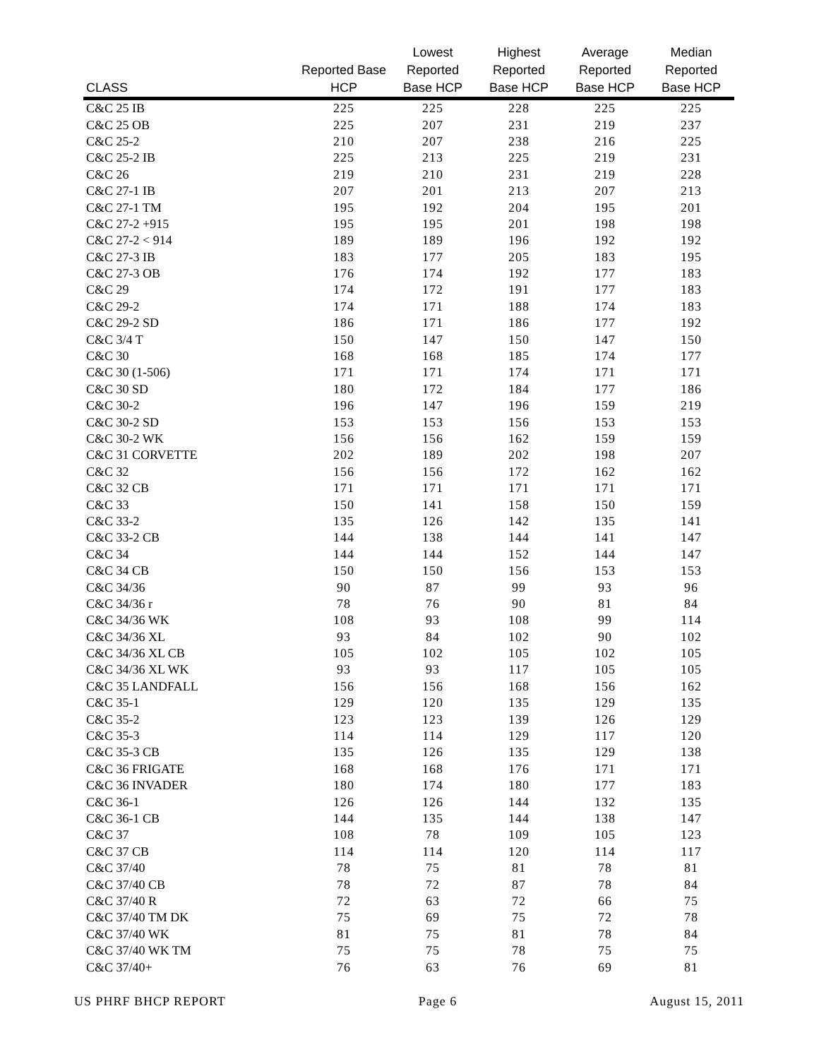| CLASS | Reported Base HCP | Lowest Reported Base HCP | Highest Reported Base HCP | Average Reported Base HCP | Median Reported Base HCP |
| --- | --- | --- | --- | --- | --- |
| C&C 25 IB | 225 | 225 | 228 | 225 | 225 |
| C&C 25 OB | 225 | 207 | 231 | 219 | 237 |
| C&C 25-2 | 210 | 207 | 238 | 216 | 225 |
| C&C 25-2 IB | 225 | 213 | 225 | 219 | 231 |
| C&C 26 | 219 | 210 | 231 | 219 | 228 |
| C&C 27-1 IB | 207 | 201 | 213 | 207 | 213 |
| C&C 27-1 TM | 195 | 192 | 204 | 195 | 201 |
| C&C 27-2 +915 | 195 | 195 | 201 | 198 | 198 |
| C&C 27-2 < 914 | 189 | 189 | 196 | 192 | 192 |
| C&C 27-3 IB | 183 | 177 | 205 | 183 | 195 |
| C&C 27-3 OB | 176 | 174 | 192 | 177 | 183 |
| C&C 29 | 174 | 172 | 191 | 177 | 183 |
| C&C 29-2 | 174 | 171 | 188 | 174 | 183 |
| C&C 29-2 SD | 186 | 171 | 186 | 177 | 192 |
| C&C 3/4 T | 150 | 147 | 150 | 147 | 150 |
| C&C 30 | 168 | 168 | 185 | 174 | 177 |
| C&C 30 (1-506) | 171 | 171 | 174 | 171 | 171 |
| C&C 30 SD | 180 | 172 | 184 | 177 | 186 |
| C&C 30-2 | 196 | 147 | 196 | 159 | 219 |
| C&C 30-2 SD | 153 | 153 | 156 | 153 | 153 |
| C&C 30-2 WK | 156 | 156 | 162 | 159 | 159 |
| C&C 31 CORVETTE | 202 | 189 | 202 | 198 | 207 |
| C&C 32 | 156 | 156 | 172 | 162 | 162 |
| C&C 32 CB | 171 | 171 | 171 | 171 | 171 |
| C&C 33 | 150 | 141 | 158 | 150 | 159 |
| C&C 33-2 | 135 | 126 | 142 | 135 | 141 |
| C&C 33-2 CB | 144 | 138 | 144 | 141 | 147 |
| C&C 34 | 144 | 144 | 152 | 144 | 147 |
| C&C 34 CB | 150 | 150 | 156 | 153 | 153 |
| C&C 34/36 | 90 | 87 | 99 | 93 | 96 |
| C&C 34/36 r | 78 | 76 | 90 | 81 | 84 |
| C&C 34/36 WK | 108 | 93 | 108 | 99 | 114 |
| C&C 34/36 XL | 93 | 84 | 102 | 90 | 102 |
| C&C 34/36 XL CB | 105 | 102 | 105 | 102 | 105 |
| C&C 34/36 XL WK | 93 | 93 | 117 | 105 | 105 |
| C&C 35 LANDFALL | 156 | 156 | 168 | 156 | 162 |
| C&C 35-1 | 129 | 120 | 135 | 129 | 135 |
| C&C 35-2 | 123 | 123 | 139 | 126 | 129 |
| C&C 35-3 | 114 | 114 | 129 | 117 | 120 |
| C&C 35-3 CB | 135 | 126 | 135 | 129 | 138 |
| C&C 36 FRIGATE | 168 | 168 | 176 | 171 | 171 |
| C&C 36 INVADER | 180 | 174 | 180 | 177 | 183 |
| C&C 36-1 | 126 | 126 | 144 | 132 | 135 |
| C&C 36-1 CB | 144 | 135 | 144 | 138 | 147 |
| C&C 37 | 108 | 78 | 109 | 105 | 123 |
| C&C 37 CB | 114 | 114 | 120 | 114 | 117 |
| C&C 37/40 | 78 | 75 | 81 | 78 | 81 |
| C&C 37/40 CB | 78 | 72 | 87 | 78 | 84 |
| C&C 37/40 R | 72 | 63 | 72 | 66 | 75 |
| C&C 37/40 TM DK | 75 | 69 | 75 | 72 | 78 |
| C&C 37/40 WK | 81 | 75 | 81 | 78 | 84 |
| C&C 37/40 WK TM | 75 | 75 | 78 | 75 | 75 |
| C&C 37/40+ | 76 | 63 | 76 | 69 | 81 |
US PHRF BHCP REPORT Page 6 August 15, 2011